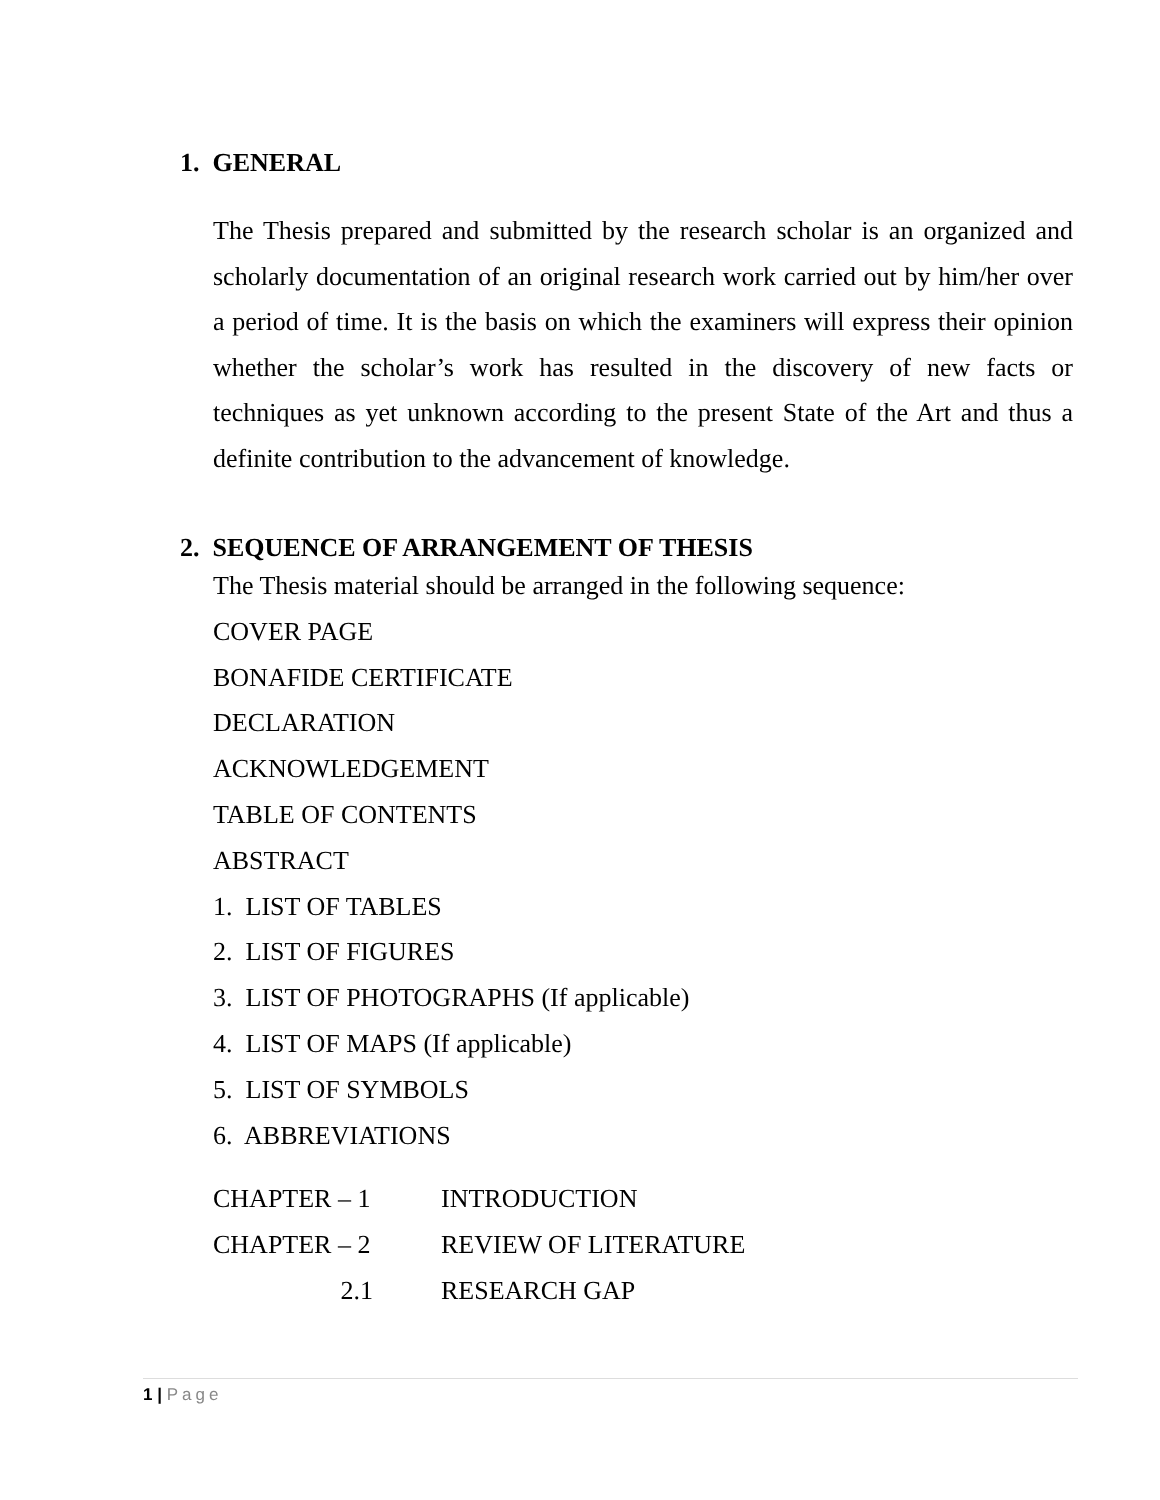1. GENERAL
The Thesis prepared and submitted by the research scholar is an organized and scholarly documentation of an original research work carried out by him/her over a period of time. It is the basis on which the examiners will express their opinion whether the scholar’s work has resulted in the discovery of new facts or techniques as yet unknown according to the present State of the Art and thus a definite contribution to the advancement of knowledge.
2. SEQUENCE OF ARRANGEMENT OF THESIS
The Thesis material should be arranged in the following sequence:
COVER PAGE
BONAFIDE CERTIFICATE
DECLARATION
ACKNOWLEDGEMENT
TABLE OF CONTENTS
ABSTRACT
1. LIST OF TABLES
2. LIST OF FIGURES
3. LIST OF PHOTOGRAPHS (If applicable)
4. LIST OF MAPS (If applicable)
5. LIST OF SYMBOLS
6. ABBREVIATIONS
CHAPTER – 1
INTRODUCTION
CHAPTER – 2
REVIEW OF LITERATURE
2.1 RESEARCH GAP
1 | Page